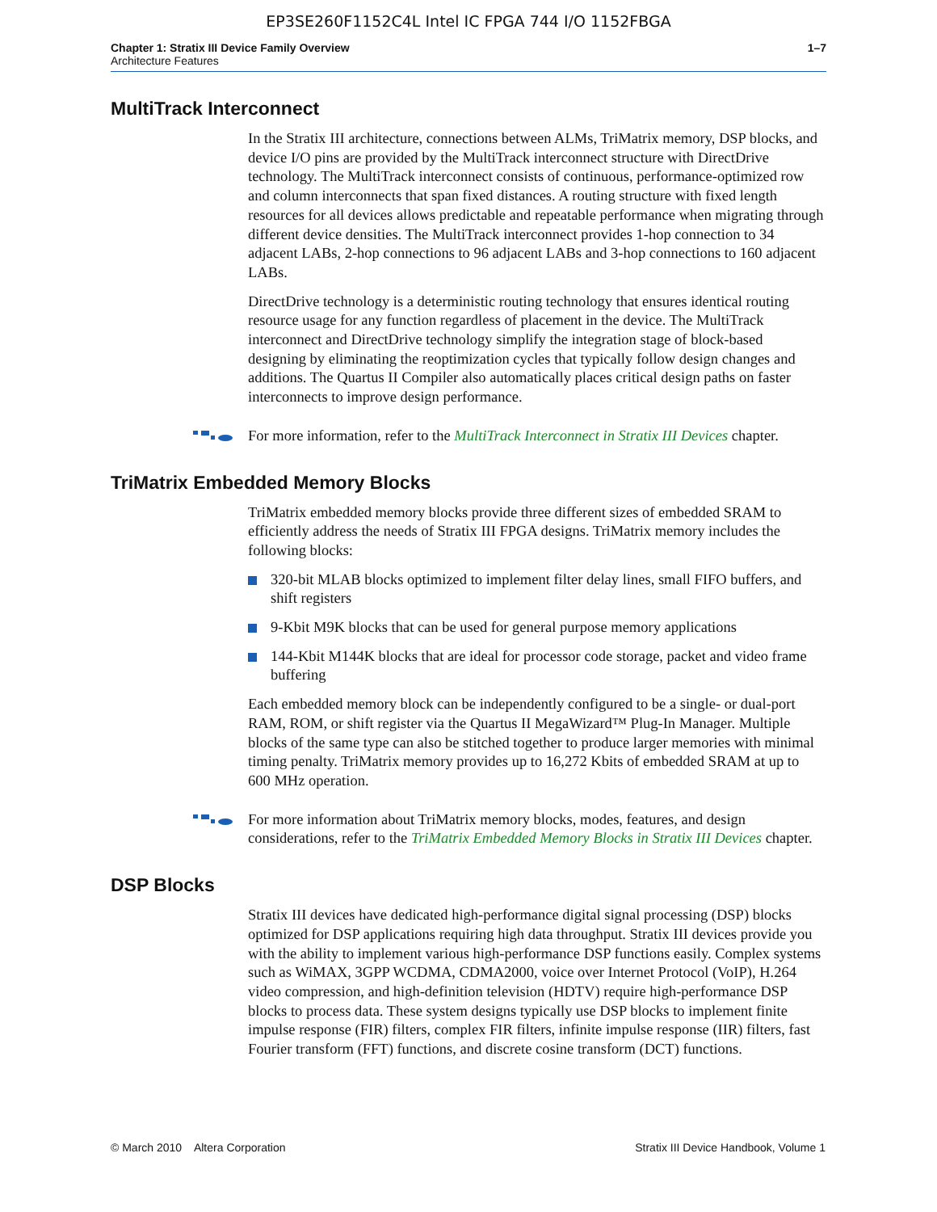EP3SE260F1152C4L Intel IC FPGA 744 I/O 1152FBGA
Chapter 1: Stratix III Device Family Overview
Architecture Features
1–7
MultiTrack Interconnect
In the Stratix III architecture, connections between ALMs, TriMatrix memory, DSP blocks, and device I/O pins are provided by the MultiTrack interconnect structure with DirectDrive technology. The MultiTrack interconnect consists of continuous, performance-optimized row and column interconnects that span fixed distances. A routing structure with fixed length resources for all devices allows predictable and repeatable performance when migrating through different device densities. The MultiTrack interconnect provides 1-hop connection to 34 adjacent LABs, 2-hop connections to 96 adjacent LABs and 3-hop connections to 160 adjacent LABs.
DirectDrive technology is a deterministic routing technology that ensures identical routing resource usage for any function regardless of placement in the device. The MultiTrack interconnect and DirectDrive technology simplify the integration stage of block-based designing by eliminating the reoptimization cycles that typically follow design changes and additions. The Quartus II Compiler also automatically places critical design paths on faster interconnects to improve design performance.
For more information, refer to the MultiTrack Interconnect in Stratix III Devices chapter.
TriMatrix Embedded Memory Blocks
TriMatrix embedded memory blocks provide three different sizes of embedded SRAM to efficiently address the needs of Stratix III FPGA designs. TriMatrix memory includes the following blocks:
320-bit MLAB blocks optimized to implement filter delay lines, small FIFO buffers, and shift registers
9-Kbit M9K blocks that can be used for general purpose memory applications
144-Kbit M144K blocks that are ideal for processor code storage, packet and video frame buffering
Each embedded memory block can be independently configured to be a single- or dual-port RAM, ROM, or shift register via the Quartus II MegaWizard™ Plug-In Manager. Multiple blocks of the same type can also be stitched together to produce larger memories with minimal timing penalty. TriMatrix memory provides up to 16,272 Kbits of embedded SRAM at up to 600 MHz operation.
For more information about TriMatrix memory blocks, modes, features, and design considerations, refer to the TriMatrix Embedded Memory Blocks in Stratix III Devices chapter.
DSP Blocks
Stratix III devices have dedicated high-performance digital signal processing (DSP) blocks optimized for DSP applications requiring high data throughput. Stratix III devices provide you with the ability to implement various high-performance DSP functions easily. Complex systems such as WiMAX, 3GPP WCDMA, CDMA2000, voice over Internet Protocol (VoIP), H.264 video compression, and high-definition television (HDTV) require high-performance DSP blocks to process data. These system designs typically use DSP blocks to implement finite impulse response (FIR) filters, complex FIR filters, infinite impulse response (IIR) filters, fast Fourier transform (FFT) functions, and discrete cosine transform (DCT) functions.
© March 2010 Altera Corporation
Stratix III Device Handbook, Volume 1